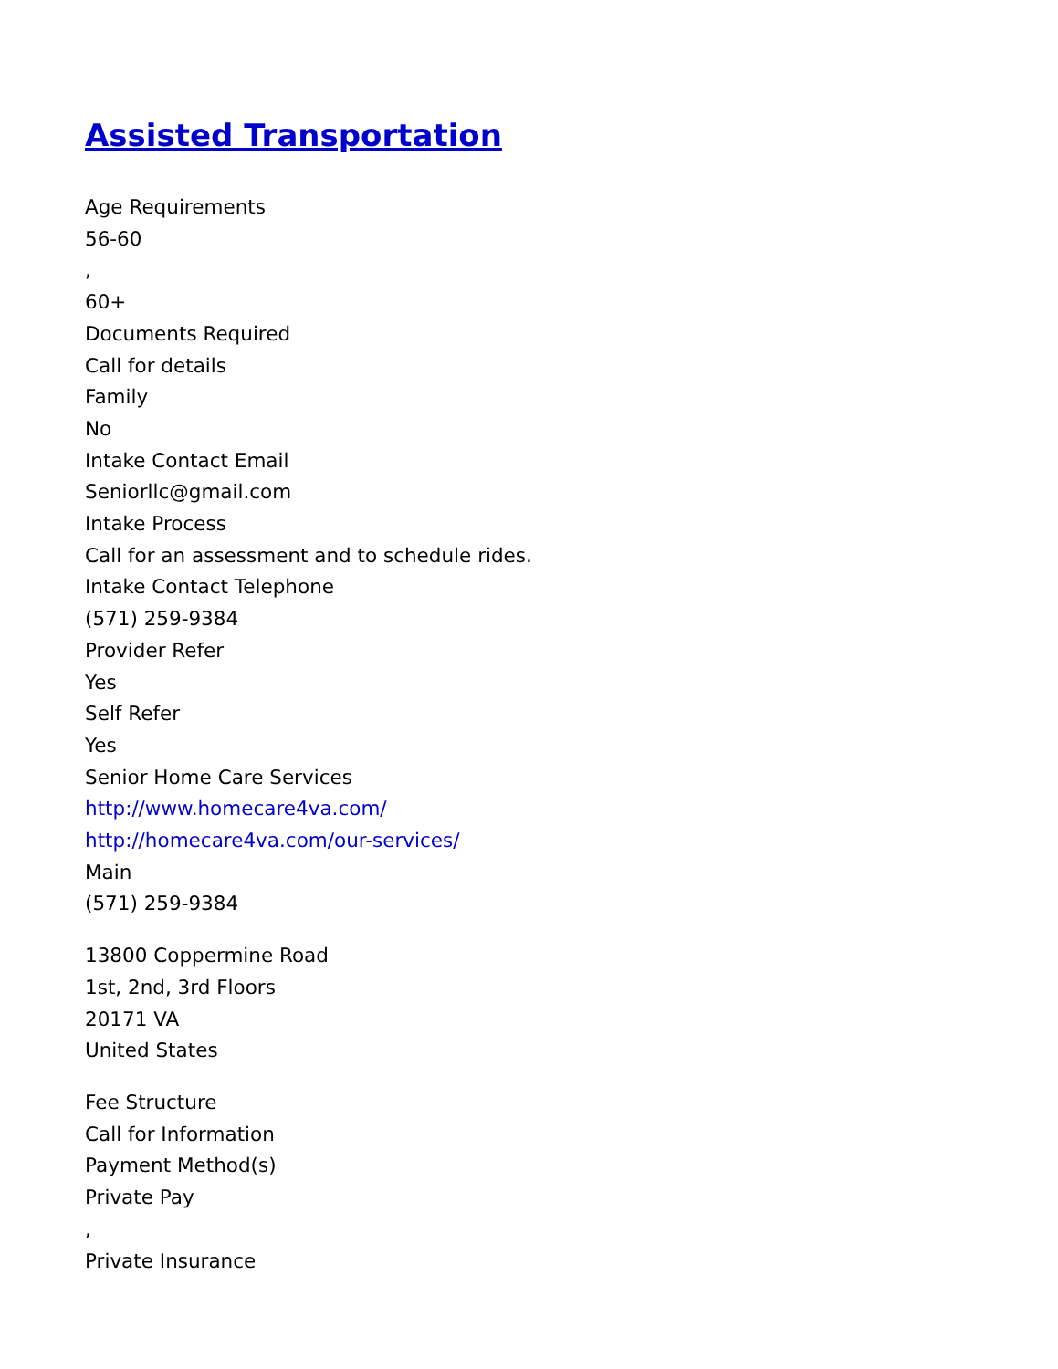Assisted Transportation
Age Requirements
56-60
,
60+
Documents Required
Call for details
Family
No
Intake Contact Email
Seniorllc@gmail.com
Intake Process
Call for an assessment and to schedule rides.
Intake Contact Telephone
(571) 259-9384
Provider Refer
Yes
Self Refer
Yes
Senior Home Care Services
http://www.homecare4va.com/
http://homecare4va.com/our-services/
Main
(571) 259-9384
13800 Coppermine Road
1st, 2nd, 3rd Floors
20171 VA
United States
Fee Structure
Call for Information
Payment Method(s)
Private Pay
,
Private Insurance